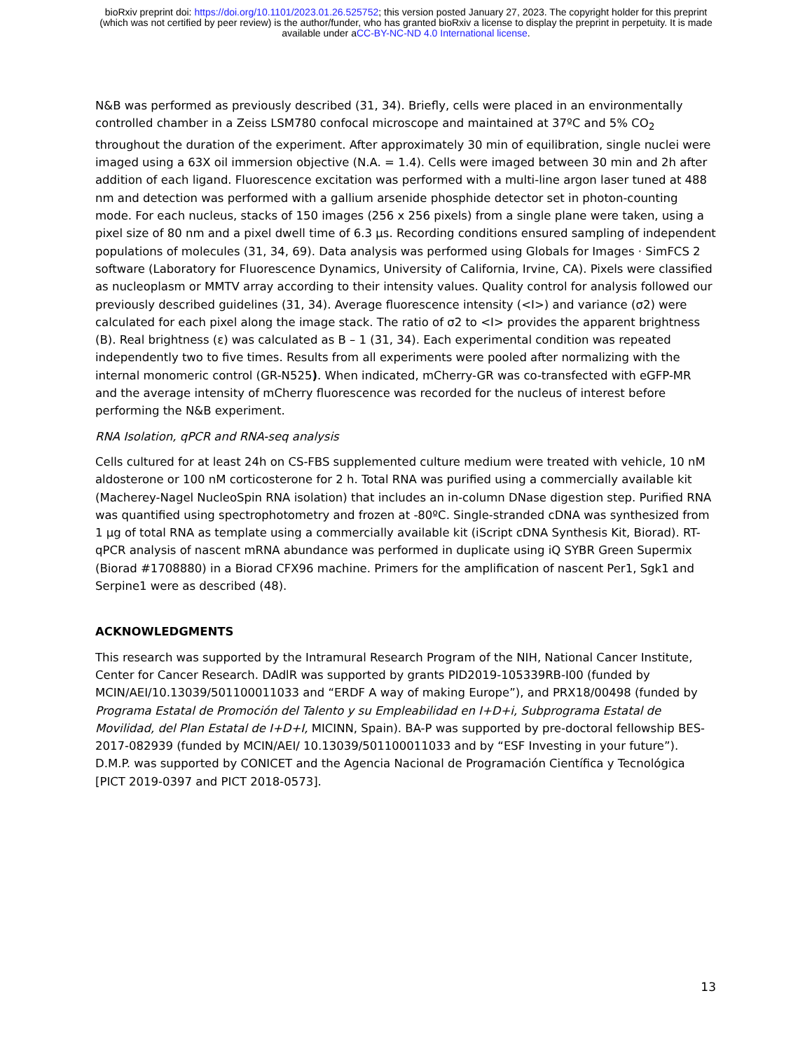bioRxiv preprint doi: https://doi.org/10.1101/2023.01.26.525752; this version posted January 27, 2023. The copyright holder for this preprint
(which was not certified by peer review) is the author/funder, who has granted bioRxiv a license to display the preprint in perpetuity. It is made
available under aCC-BY-NC-ND 4.0 International license.
N&B was performed as previously described (31, 34). Briefly, cells were placed in an environmentally controlled chamber in a Zeiss LSM780 confocal microscope and maintained at 37ºC and 5% CO<sub>2</sub> throughout the duration of the experiment. After approximately 30 min of equilibration, single nuclei were imaged using a 63X oil immersion objective (N.A. = 1.4). Cells were imaged between 30 min and 2h after addition of each ligand. Fluorescence excitation was performed with a multi-line argon laser tuned at 488 nm and detection was performed with a gallium arsenide phosphide detector set in photon-counting mode. For each nucleus, stacks of 150 images (256 x 256 pixels) from a single plane were taken, using a pixel size of 80 nm and a pixel dwell time of 6.3 µs. Recording conditions ensured sampling of independent populations of molecules (31, 34, 69). Data analysis was performed using Globals for Images · SimFCS 2 software (Laboratory for Fluorescence Dynamics, University of California, Irvine, CA). Pixels were classified as nucleoplasm or MMTV array according to their intensity values. Quality control for analysis followed our previously described guidelines (31, 34). Average fluorescence intensity (<I>) and variance (σ2) were calculated for each pixel along the image stack. The ratio of σ2 to <I> provides the apparent brightness (B). Real brightness (ε) was calculated as B – 1 (31, 34). Each experimental condition was repeated independently two to five times. Results from all experiments were pooled after normalizing with the internal monomeric control (GR-N525). When indicated, mCherry-GR was co-transfected with eGFP-MR and the average intensity of mCherry fluorescence was recorded for the nucleus of interest before performing the N&B experiment.
RNA Isolation, qPCR and RNA-seq analysis
Cells cultured for at least 24h on CS-FBS supplemented culture medium were treated with vehicle, 10 nM aldosterone or 100 nM corticosterone for 2 h. Total RNA was purified using a commercially available kit (Macherey-Nagel NucleoSpin RNA isolation) that includes an in-column DNase digestion step. Purified RNA was quantified using spectrophotometry and frozen at -80ºC. Single-stranded cDNA was synthesized from 1 µg of total RNA as template using a commercially available kit (iScript cDNA Synthesis Kit, Biorad). RT-qPCR analysis of nascent mRNA abundance was performed in duplicate using iQ SYBR Green Supermix (Biorad #1708880) in a Biorad CFX96 machine. Primers for the amplification of nascent Per1, Sgk1 and Serpine1 were as described (48).
ACKNOWLEDGMENTS
This research was supported by the Intramural Research Program of the NIH, National Cancer Institute, Center for Cancer Research. DAdlR was supported by grants PID2019-105339RB-I00 (funded by MCIN/AEI/10.13039/501100011033 and “ERDF A way of making Europe”), and PRX18/00498 (funded by Programa Estatal de Promoción del Talento y su Empleabilidad en I+D+i, Subprograma Estatal de Movilidad, del Plan Estatal de I+D+I, MICINN, Spain). BA-P was supported by pre-doctoral fellowship BES-2017-082939 (funded by MCIN/AEI/ 10.13039/501100011033 and by “ESF Investing in your future”). D.M.P. was supported by CONICET and the Agencia Nacional de Programación Científica y Tecnológica [PICT 2019-0397 and PICT 2018-0573].
13